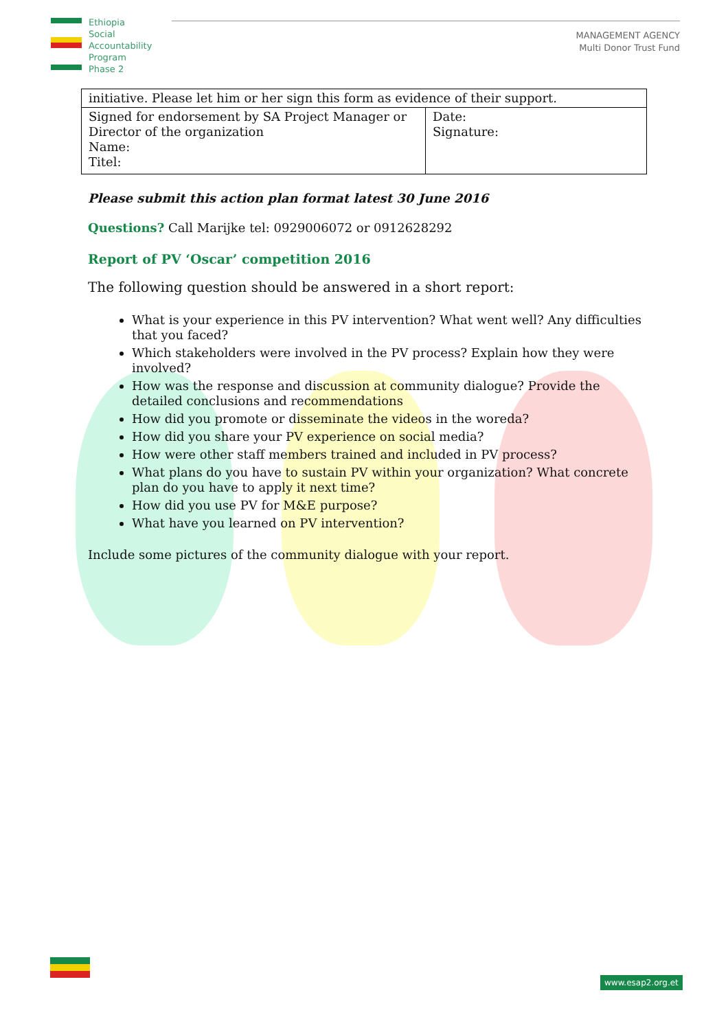Ethiopia
Social
Accountability
Program
Phase 2
MANAGEMENT AGENCY
Multi Donor Trust Fund
| initiative. Please let him or her sign this form as evidence of their support. | |
| Signed for endorsement by SA Project Manager or Director of the organization Name: Titel: | Date: Signature: |
Please submit this action plan format latest 30 June 2016
Questions? Call Marijke tel: 0929006072 or 0912628292
Report of PV ‘Oscar’ competition 2016
The following question should be answered in a short report:
What is your experience in this PV intervention? What went well? Any difficulties that you faced?
Which stakeholders were involved in the PV process? Explain how they were involved?
How was the response and discussion at community dialogue? Provide the detailed conclusions and recommendations
How did you promote or disseminate the videos in the woreda?
How did you share your PV experience on social media?
How were other staff members trained and included in PV process?
What plans do you have to sustain PV within your organization? What concrete plan do you have to apply it next time?
How did you use PV for M&E purpose?
What have you learned on PV intervention?
Include some pictures of the community dialogue with your report.
www.esap2.org.et